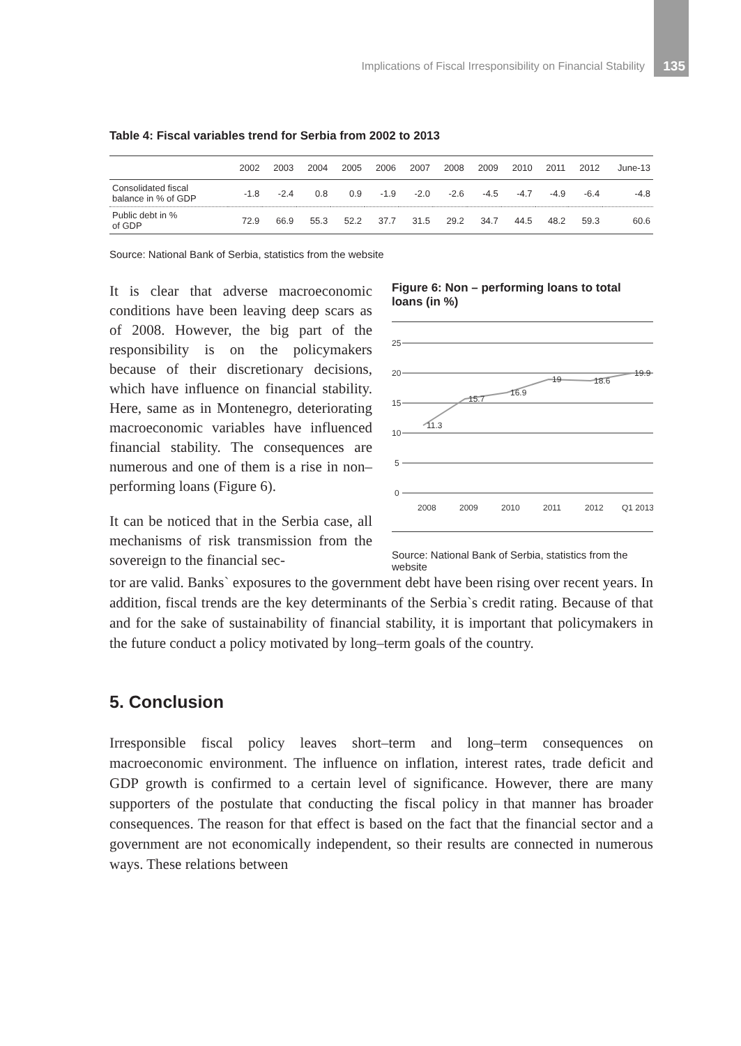Implications of Fiscal Irresponsibility on Financial Stability
135
Table 4: Fiscal variables trend for Serbia from 2002 to 2013
| | 2002 | 2003 | 2004 | 2005 | 2006 | 2007 | 2008 | 2009 | 2010 | 2011 | 2012 | June-13 |
| --- | --- | --- | --- | --- | --- | --- | --- | --- | --- | --- | --- | --- |
| Consolidated fiscal balance in % of GDP | -1.8 | -2.4 | 0.8 | 0.9 | -1.9 | -2.0 | -2.6 | -4.5 | -4.7 | -4.9 | -6.4 | -4.8 |
| Public debt in % of GDP | 72.9 | 66.9 | 55.3 | 52.2 | 37.7 | 31.5 | 29.2 | 34.7 | 44.5 | 48.2 | 59.3 | 60.6 |
Source: National Bank of Serbia, statistics from the website
It is clear that adverse macroeconomic conditions have been leaving deep scars as of 2008. However, the big part of the responsibility is on the policymakers because of their discretionary decisions, which have influence on financial stability. Here, same as in Montenegro, deteriorating macroeconomic variables have influenced financial stability. The consequences are numerous and one of them is a rise in non–performing loans (Figure 6).
It can be noticed that in the Serbia case, all mechanisms of risk transmission from the sovereign to the financial sec-
Figure 6: Non – performing loans to total loans (in %)
25
20
15
10
5
0
2008
2009
2010
2011
2012
Q1 2013
11.3
15.7
16.9
19
18.6
19.9
Source: National Bank of Serbia, statistics from the website
tor are valid. Banks` exposures to the government debt have been rising over recent years. In addition, fiscal trends are the key determinants of the Serbia`s credit rating. Because of that and for the sake of sustainability of financial stability, it is important that policymakers in the future conduct a policy motivated by long–term goals of the country.
5. Conclusion
Irresponsible fiscal policy leaves short–term and long–term consequences on macroeconomic environment. The influence on inflation, interest rates, trade deficit and GDP growth is confirmed to a certain level of significance. However, there are many supporters of the postulate that conducting the fiscal policy in that manner has broader consequences. The reason for that effect is based on the fact that the financial sector and a government are not economically independent, so their results are connected in numerous ways. These relations between